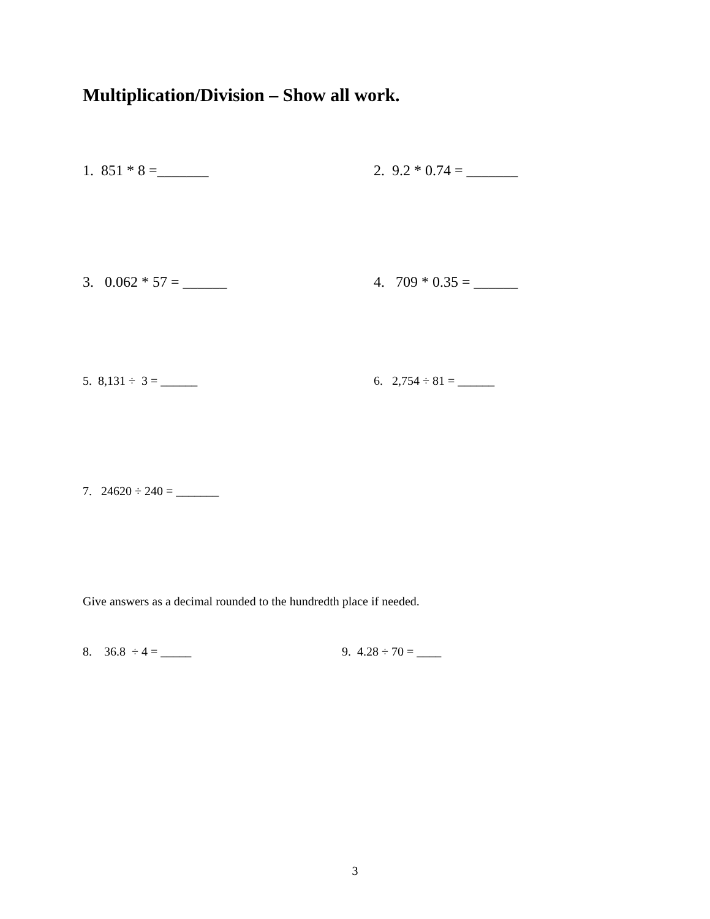Multiplication/Division – Show all work.
1. 851 * 8 =_______ 2. 9.2 * 0.74 = _______
3. 0.062 * 57 = ______ 4. 709 * 0.35 = ______
5. 8,131 ÷ 3 = ______ 6. 2,754 ÷ 81 = ______
7. 24620 ÷ 240 = _______
Give answers as a decimal rounded to the hundredth place if needed.
8. 36.8 ÷ 4 = _____ 9. 4.28 ÷ 70 = ____
3